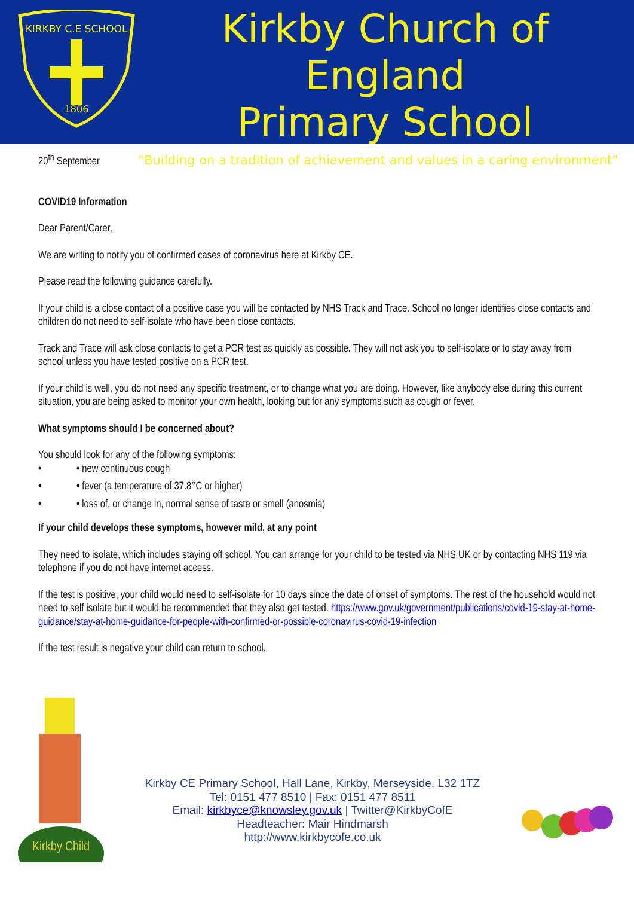KIRKBY C.E SCHOOL
1806
Kirkby Church of England
Primary School
“Building on a tradition of achievement and values in a caring environment”
20<sup>th</sup> September
COVID19 Information
Dear Parent/Carer,
We are writing to notify you of confirmed cases of coronavirus here at Kirkby CE.
Please read the following guidance carefully.
If your child is a close contact of a positive case you will be contacted by NHS Track and Trace. School no longer identifies close contacts and children do not need to self-isolate who have been close contacts.
Track and Trace will ask close contacts to get a PCR test as quickly as possible. They will not ask you to self-isolate or to stay away from school unless you have tested positive on a PCR test.
If your child is well, you do not need any specific treatment, or to change what you are doing. However, like anybody else during this current situation, you are being asked to monitor your own health, looking out for any symptoms such as cough or fever.
What symptoms should I be concerned about?
You should look for any of the following symptoms:
• • new continuous cough
• • fever (a temperature of 37.8°C or higher)
• • loss of, or change in, normal sense of taste or smell (anosmia)
If your child develops these symptoms, however mild, at any point
They need to isolate, which includes staying off school. You can arrange for your child to be tested via NHS UK or by contacting NHS 119 via telephone if you do not have internet access.
If the test is positive, your child would need to self-isolate for 10 days since the date of onset of symptoms. The rest of the household would not need to self isolate but it would be recommended that they also get tested. https://www.gov.uk/government/publications/covid-19-stay-at-home-guidance/stay-at-home-guidance-for-people-with-confirmed-or-possible-coronavirus-covid-19-infection
If the test result is negative your child can return to school.
Kirkby Child
Kirkby CE Primary School, Hall Lane, Kirkby, Merseyside, L32 1TZ
Tel: 0151 477 8510 | Fax: 0151 477 8511
Email: kirkbyce@knowsley.gov.uk | Twitter@KirkbyCofE
Headteacher: Mair Hindmarsh
http://www.kirkbycofe.co.uk